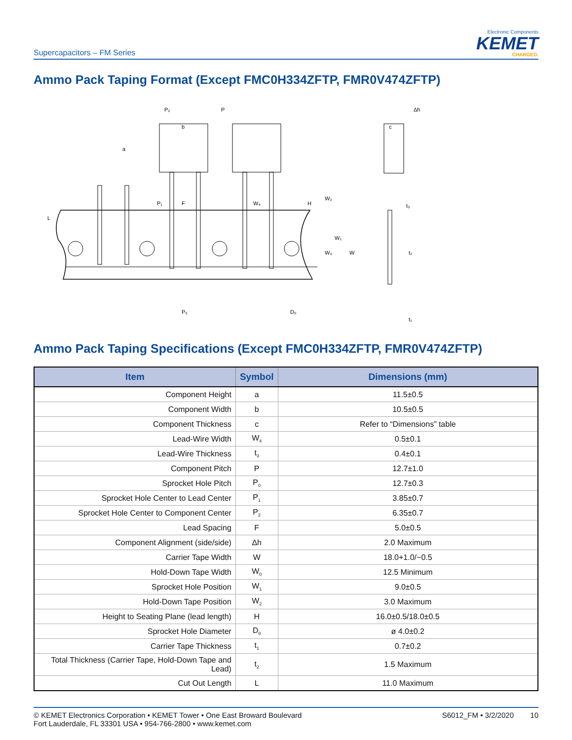Supercapacitors – FM Series
Electronic Components
KEMET
CHARGED.
Ammo Pack Taping Format (Except FMC0H334ZFTP, FMR0V474ZFTP)
P₂
P
b
a
L
P₁
F
W₄
H
W₂
W₁
W₀
W
P₀
D₀
Δh
c
t₃
t₂
t₁
Ammo Pack Taping Specifications (Except FMC0H334ZFTP, FMR0V474ZFTP)
| Item | Symbol | Dimensions (mm) |
| --- | --- | --- |
| Component Height | a | 11.5±0.5 |
| Component Width | b | 10.5±0.5 |
| Component Thickness | c | Refer to “Dimensions” table |
| Lead-Wire Width | W<sub>4</sub> | 0.5±0.1 |
| Lead-Wire Thickness | t<sub>3</sub> | 0.4±0.1 |
| Component Pitch | P | 12.7±1.0 |
| Sprocket Hole Pitch | P<sub>0</sub> | 12.7±0.3 |
| Sprocket Hole Center to Lead Center | P<sub>1</sub> | 3.85±0.7 |
| Sprocket Hole Center to Component Center | P<sub>2</sub> | 6.35±0.7 |
| Lead Spacing | F | 5.0±0.5 |
| Component Alignment (side/side) | Δh | 2.0 Maximum |
| Carrier Tape Width | W | 18.0+1.0/−0.5 |
| Hold-Down Tape Width | W<sub>0</sub> | 12.5 Minimum |
| Sprocket Hole Position | W<sub>1</sub> | 9.0±0.5 |
| Hold-Down Tape Position | W<sub>2</sub> | 3.0 Maximum |
| Height to Seating Plane (lead length) | H | 16.0±0.5/18.0±0.5 |
| Sprocket Hole Diameter | D<sub>0</sub> | ø 4.0±0.2 |
| Carrier Tape Thickness | t<sub>1</sub> | 0.7±0.2 |
| Total Thickness (Carrier Tape, Hold-Down Tape and Lead) | t<sub>2</sub> | 1.5 Maximum |
| Cut Out Length | L | 11.0 Maximum |
© KEMET Electronics Corporation • KEMET Tower • One East Broward Boulevard
Fort Lauderdale, FL 33301 USA • 954-766-2800 • www.kemet.com
S6012_FM • 3/2/2020 10